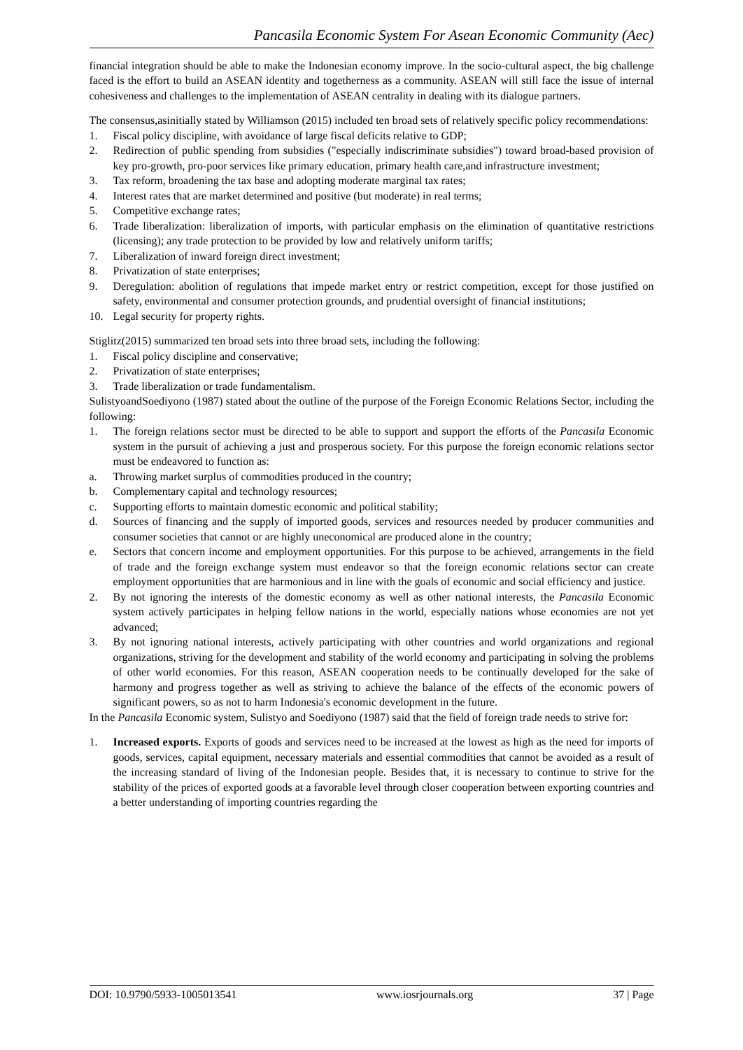Pancasila Economic System For Asean Economic Community (Aec)
financial integration should be able to make the Indonesian economy improve. In the socio-cultural aspect, the big challenge faced is the effort to build an ASEAN identity and togetherness as a community. ASEAN will still face the issue of internal cohesiveness and challenges to the implementation of ASEAN centrality in dealing with its dialogue partners.
The consensus,asinitially stated by Williamson (2015) included ten broad sets of relatively specific policy recommendations:
1. Fiscal policy discipline, with avoidance of large fiscal deficits relative to GDP;
2. Redirection of public spending from subsidies ("especially indiscriminate subsidies") toward broad-based provision of key pro-growth, pro-poor services like primary education, primary health care,and infrastructure investment;
3. Tax reform, broadening the tax base and adopting moderate marginal tax rates;
4. Interest rates that are market determined and positive (but moderate) in real terms;
5. Competitive exchange rates;
6. Trade liberalization: liberalization of imports, with particular emphasis on the elimination of quantitative restrictions (licensing); any trade protection to be provided by low and relatively uniform tariffs;
7. Liberalization of inward foreign direct investment;
8. Privatization of state enterprises;
9. Deregulation: abolition of regulations that impede market entry or restrict competition, except for those justified on safety, environmental and consumer protection grounds, and prudential oversight of financial institutions;
10. Legal security for property rights.
Stiglitz(2015) summarized ten broad sets into three broad sets, including the following:
1. Fiscal policy discipline and conservative;
2. Privatization of state enterprises;
3. Trade liberalization or trade fundamentalism.
SulistyoandSoediyono (1987) stated about the outline of the purpose of the Foreign Economic Relations Sector, including the following:
1. The foreign relations sector must be directed to be able to support and support the efforts of the Pancasila Economic system in the pursuit of achieving a just and prosperous society. For this purpose the foreign economic relations sector must be endeavored to function as:
a. Throwing market surplus of commodities produced in the country;
b. Complementary capital and technology resources;
c. Supporting efforts to maintain domestic economic and political stability;
d. Sources of financing and the supply of imported goods, services and resources needed by producer communities and consumer societies that cannot or are highly uneconomical are produced alone in the country;
e. Sectors that concern income and employment opportunities. For this purpose to be achieved, arrangements in the field of trade and the foreign exchange system must endeavor so that the foreign economic relations sector can create employment opportunities that are harmonious and in line with the goals of economic and social efficiency and justice.
2. By not ignoring the interests of the domestic economy as well as other national interests, the Pancasila Economic system actively participates in helping fellow nations in the world, especially nations whose economies are not yet advanced;
3. By not ignoring national interests, actively participating with other countries and world organizations and regional organizations, striving for the development and stability of the world economy and participating in solving the problems of other world economies. For this reason, ASEAN cooperation needs to be continually developed for the sake of harmony and progress together as well as striving to achieve the balance of the effects of the economic powers of significant powers, so as not to harm Indonesia's economic development in the future.
In the Pancasila Economic system, Sulistyo and Soediyono (1987) said that the field of foreign trade needs to strive for:
1. Increased exports. Exports of goods and services need to be increased at the lowest as high as the need for imports of goods, services, capital equipment, necessary materials and essential commodities that cannot be avoided as a result of the increasing standard of living of the Indonesian people. Besides that, it is necessary to continue to strive for the stability of the prices of exported goods at a favorable level through closer cooperation between exporting countries and a better understanding of importing countries regarding the
DOI: 10.9790/5933-1005013541 www.iosrjournals.org 37 | Page